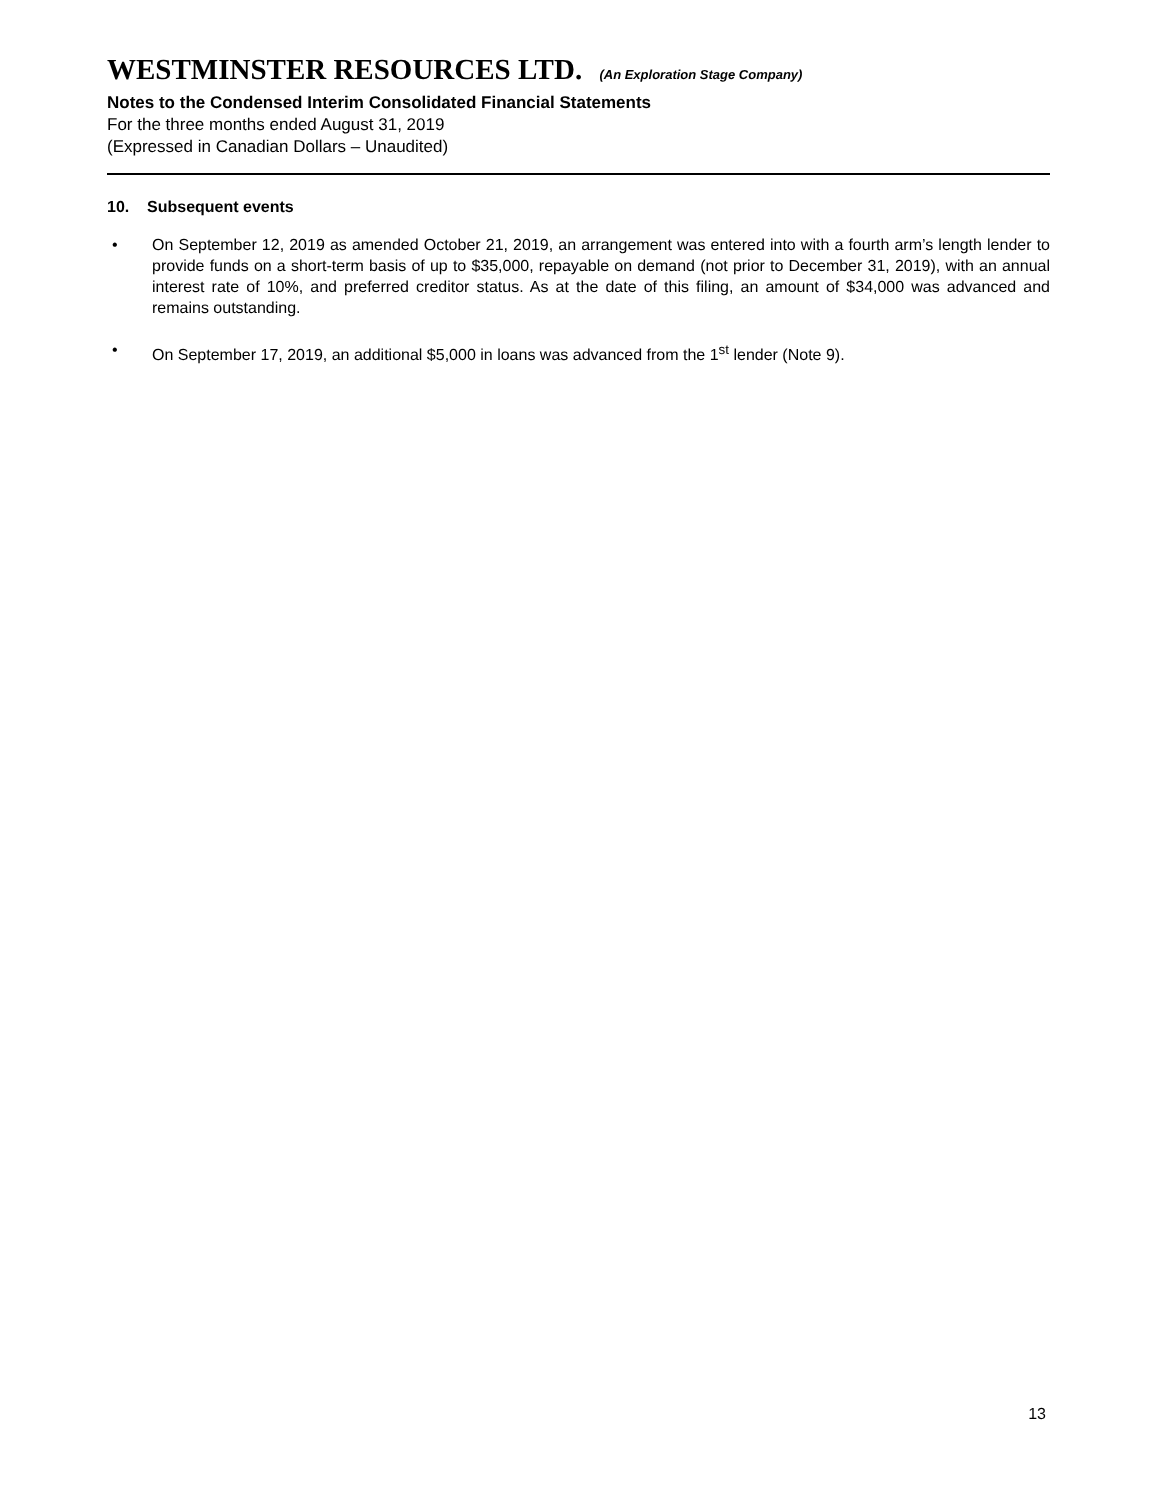WESTMINSTER RESOURCES LTD. (An Exploration Stage Company)
Notes to the Condensed Interim Consolidated Financial Statements
For the three months ended August 31, 2019
(Expressed in Canadian Dollars – Unaudited)
10. Subsequent events
• On September 12, 2019 as amended October 21, 2019, an arrangement was entered into with a fourth arm’s length lender to provide funds on a short-term basis of up to $35,000, repayable on demand (not prior to December 31, 2019), with an annual interest rate of 10%, and preferred creditor status. As at the date of this filing, an amount of $34,000 was advanced and remains outstanding.
• On September 17, 2019, an additional $5,000 in loans was advanced from the 1<sup>st</sup> lender (Note 9).
13